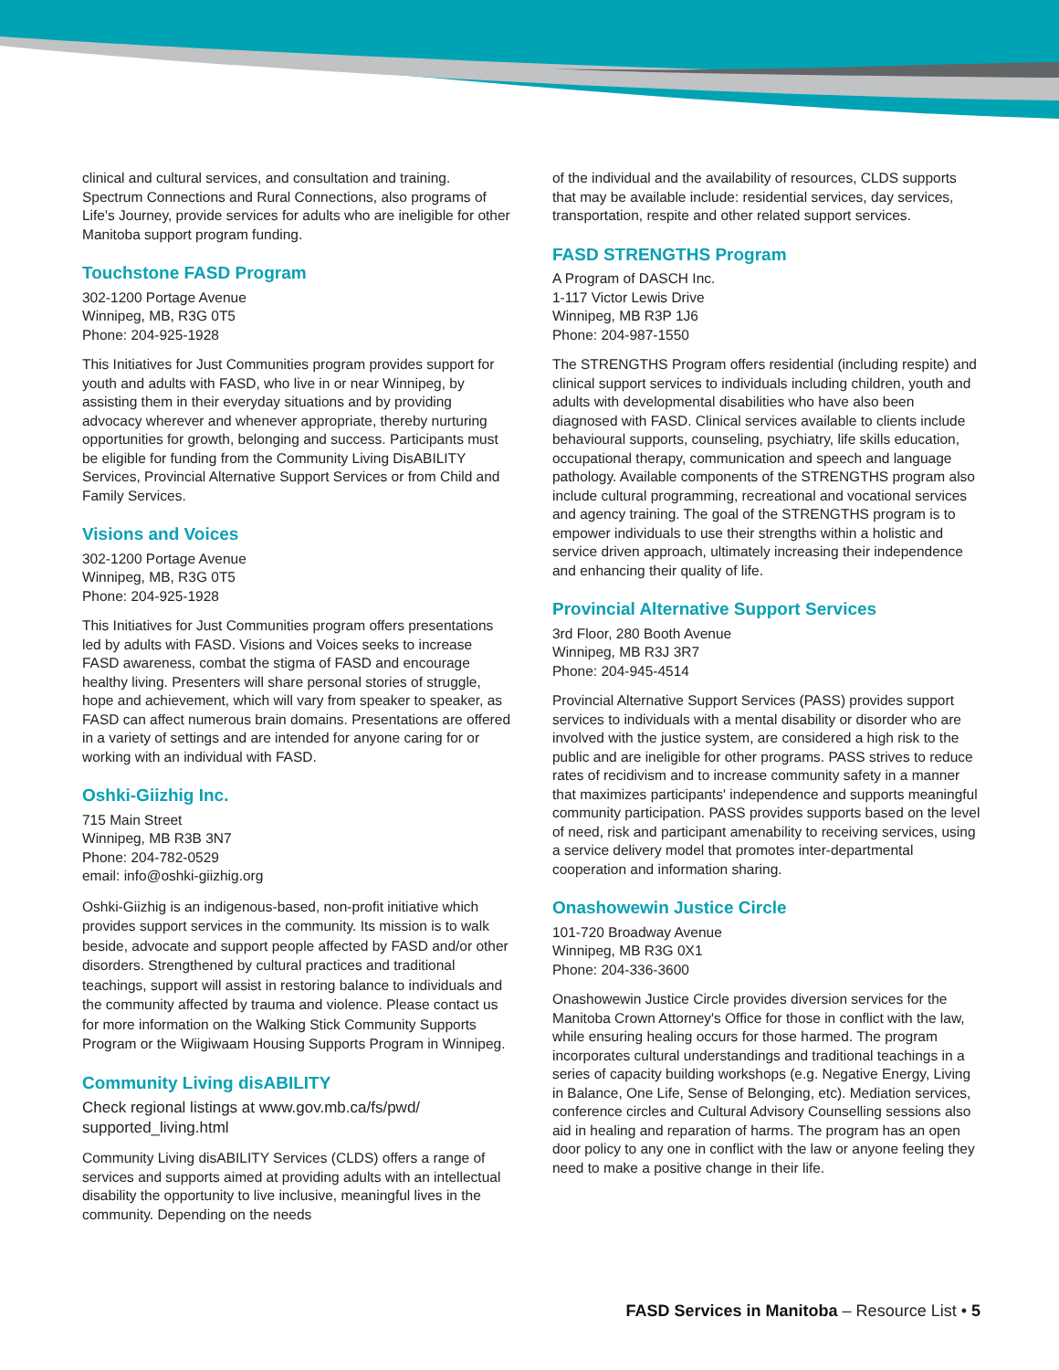clinical and cultural services, and consultation and training. Spectrum Connections and Rural Connections, also programs of Life's Journey, provide services for adults who are ineligible for other Manitoba support program funding.
Touchstone FASD Program
302-1200 Portage Avenue
Winnipeg, MB, R3G 0T5
Phone: 204-925-1928
This Initiatives for Just Communities program provides support for youth and adults with FASD, who live in or near Winnipeg, by assisting them in their everyday situations and by providing advocacy wherever and whenever appropriate, thereby nurturing opportunities for growth, belonging and success. Participants must be eligible for funding from the Community Living DisABILITY Services, Provincial Alternative Support Services or from Child and Family Services.
Visions and Voices
302-1200 Portage Avenue
Winnipeg, MB, R3G 0T5
Phone: 204-925-1928
This Initiatives for Just Communities program offers presentations led by adults with FASD. Visions and Voices seeks to increase FASD awareness, combat the stigma of FASD and encourage healthy living. Presenters will share personal stories of struggle, hope and achievement, which will vary from speaker to speaker, as FASD can affect numerous brain domains. Presentations are offered in a variety of settings and are intended for anyone caring for or working with an individual with FASD.
Oshki-Giizhig Inc.
715 Main Street
Winnipeg, MB R3B 3N7
Phone: 204-782-0529
email: info@oshki-giizhig.org
Oshki-Giizhig is an indigenous-based, non-profit initiative which provides support services in the community. Its mission is to walk beside, advocate and support people affected by FASD and/or other disorders. Strengthened by cultural practices and traditional teachings, support will assist in restoring balance to individuals and the community affected by trauma and violence. Please contact us for more information on the Walking Stick Community Supports Program or the Wiigiwaam Housing Supports Program in Winnipeg.
Community Living disABILITY
Check regional listings at www.gov.mb.ca/fs/pwd/ supported_living.html
Community Living disABILITY Services (CLDS) offers a range of services and supports aimed at providing adults with an intellectual disability the opportunity to live inclusive, meaningful lives in the community. Depending on the needs
of the individual and the availability of resources, CLDS supports that may be available include: residential services, day services, transportation, respite and other related support services.
FASD STRENGTHS Program
A Program of DASCH Inc.
1-117 Victor Lewis Drive
Winnipeg, MB R3P 1J6
Phone: 204-987-1550
The STRENGTHS Program offers residential (including respite) and clinical support services to individuals including children, youth and adults with developmental disabilities who have also been diagnosed with FASD. Clinical services available to clients include behavioural supports, counseling, psychiatry, life skills education, occupational therapy, communication and speech and language pathology. Available components of the STRENGTHS program also include cultural programming, recreational and vocational services and agency training. The goal of the STRENGTHS program is to empower individuals to use their strengths within a holistic and service driven approach, ultimately increasing their independence and enhancing their quality of life.
Provincial Alternative Support Services
3rd Floor, 280 Booth Avenue
Winnipeg, MB R3J 3R7
Phone: 204-945-4514
Provincial Alternative Support Services (PASS) provides support services to individuals with a mental disability or disorder who are involved with the justice system, are considered a high risk to the public and are ineligible for other programs. PASS strives to reduce rates of recidivism and to increase community safety in a manner that maximizes participants' independence and supports meaningful community participation. PASS provides supports based on the level of need, risk and participant amenability to receiving services, using a service delivery model that promotes inter-departmental cooperation and information sharing.
Onashowewin Justice Circle
101-720 Broadway Avenue
Winnipeg, MB R3G 0X1
Phone: 204-336-3600
Onashowewin Justice Circle provides diversion services for the Manitoba Crown Attorney's Office for those in conflict with the law, while ensuring healing occurs for those harmed. The program incorporates cultural understandings and traditional teachings in a series of capacity building workshops (e.g. Negative Energy, Living in Balance, One Life, Sense of Belonging, etc). Mediation services, conference circles and Cultural Advisory Counselling sessions also aid in healing and reparation of harms. The program has an open door policy to any one in conflict with the law or anyone feeling they need to make a positive change in their life.
FASD Services in Manitoba – Resource List • 5